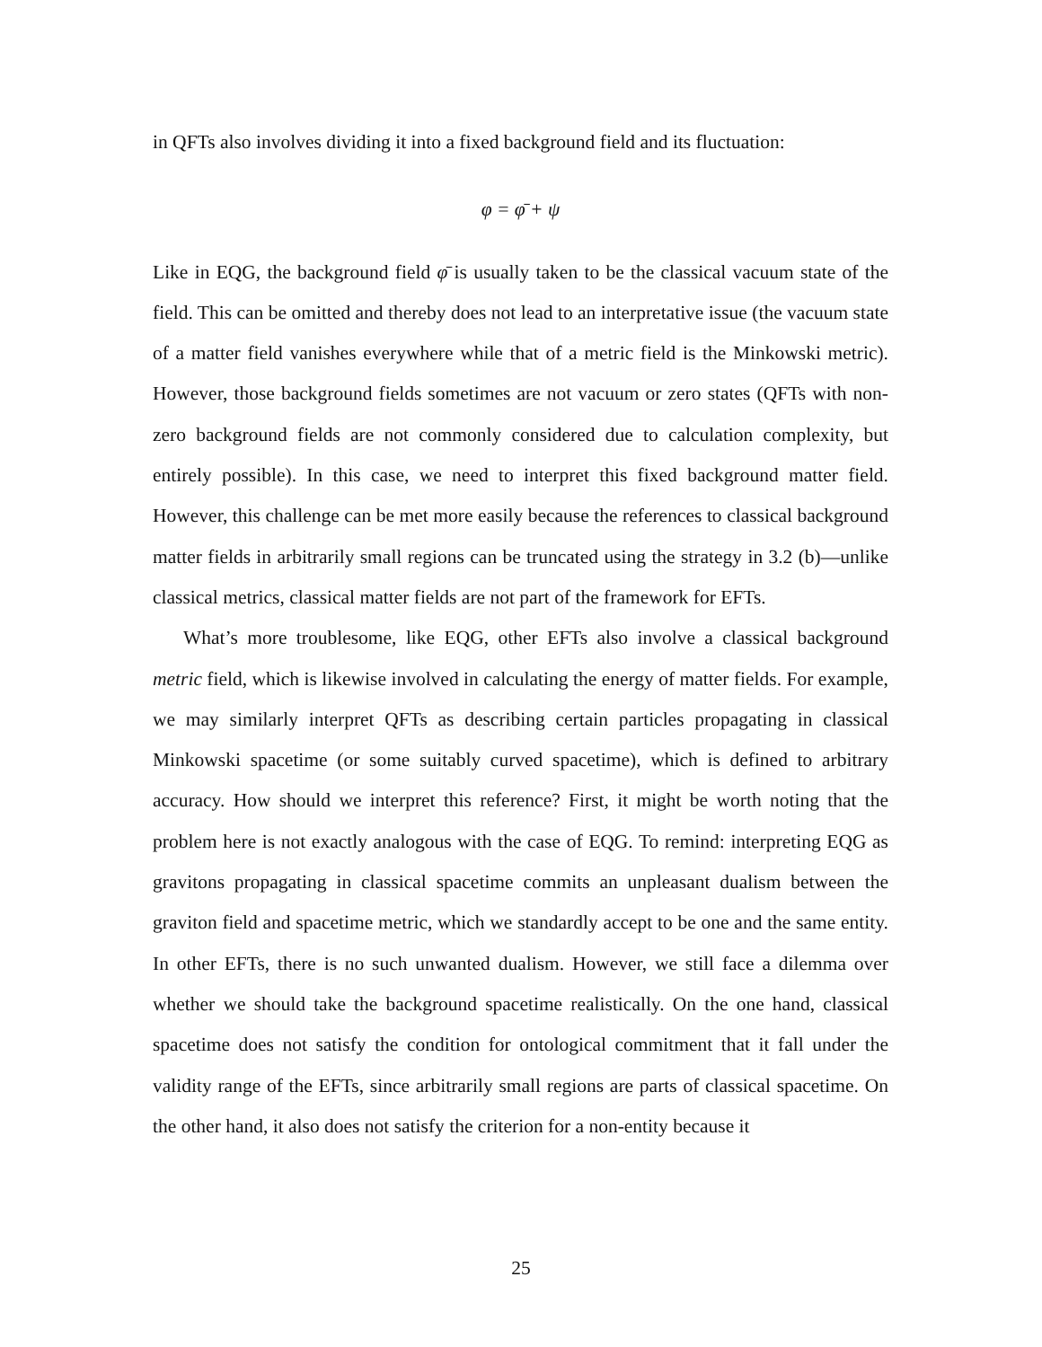in QFTs also involves dividing it into a fixed background field and its fluctuation:
φ = φ̄ + ψ
Like in EQG, the background field φ̄ is usually taken to be the classical vacuum state of the field. This can be omitted and thereby does not lead to an interpretative issue (the vacuum state of a matter field vanishes everywhere while that of a metric field is the Minkowski metric). However, those background fields sometimes are not vacuum or zero states (QFTs with non-zero background fields are not commonly considered due to calculation complexity, but entirely possible). In this case, we need to interpret this fixed background matter field. However, this challenge can be met more easily because the references to classical background matter fields in arbitrarily small regions can be truncated using the strategy in 3.2 (b)—unlike classical metrics, classical matter fields are not part of the framework for EFTs.
What’s more troublesome, like EQG, other EFTs also involve a classical background metric field, which is likewise involved in calculating the energy of matter fields. For example, we may similarly interpret QFTs as describing certain particles propagating in classical Minkowski spacetime (or some suitably curved spacetime), which is defined to arbitrary accuracy. How should we interpret this reference? First, it might be worth noting that the problem here is not exactly analogous with the case of EQG. To remind: interpreting EQG as gravitons propagating in classical spacetime commits an unpleasant dualism between the graviton field and spacetime metric, which we standardly accept to be one and the same entity. In other EFTs, there is no such unwanted dualism. However, we still face a dilemma over whether we should take the background spacetime realistically. On the one hand, classical spacetime does not satisfy the condition for ontological commitment that it fall under the validity range of the EFTs, since arbitrarily small regions are parts of classical spacetime. On the other hand, it also does not satisfy the criterion for a non-entity because it
25